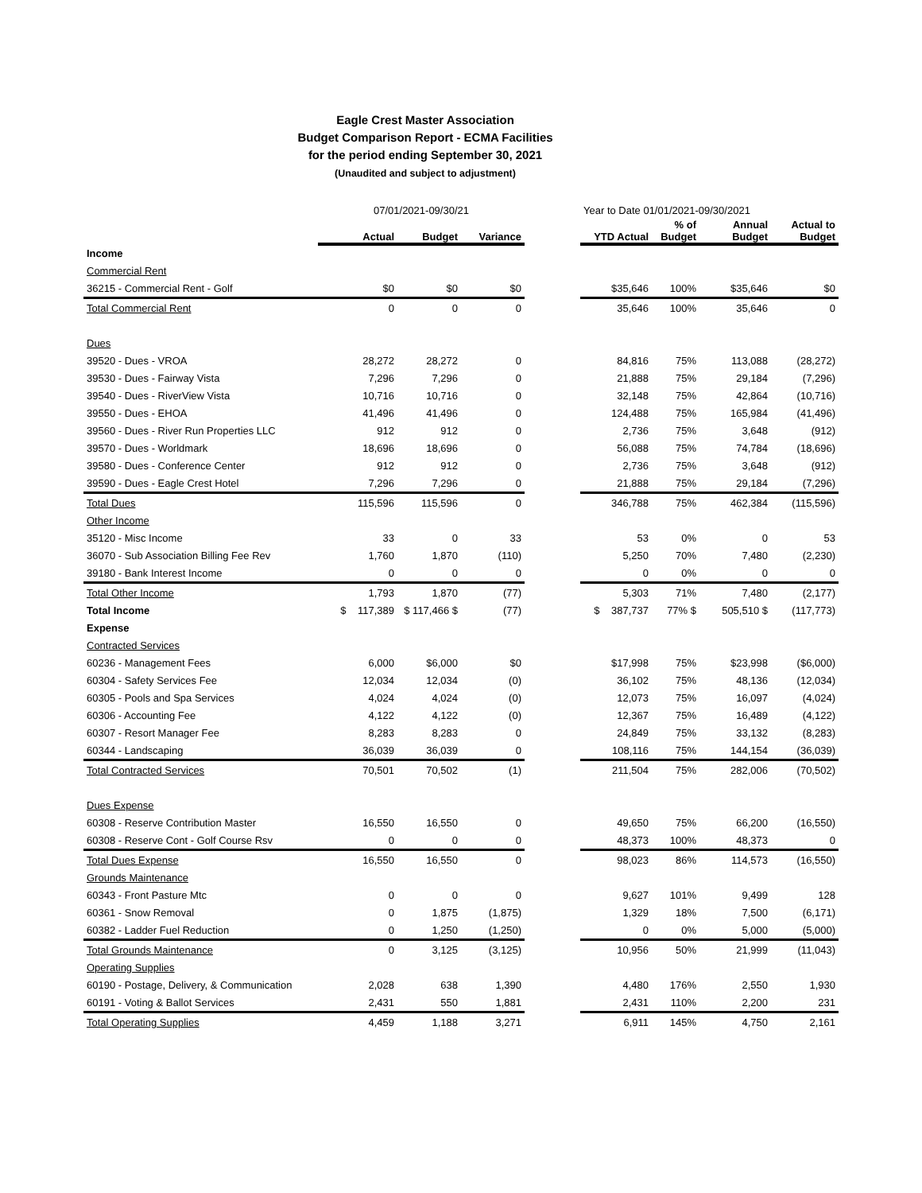Eagle Crest Master Association
Budget Comparison Report - ECMA Facilities
for the period ending September 30, 2021
(Unaudited and subject to adjustment)
| | 07/01/2021-09/30/21 | | | | Year to Date 01/01/2021-09/30/2021 | | | |
| | Actual | Budget | Variance | | YTD Actual | % of Budget | Annual Budget | Actual to Budget |
| Income | | | | | | | | |
| Commercial Rent | | | | | | | | |
| 36215 - Commercial Rent - Golf | $0 | $0 | $0 | | $35,646 | 100% | $35,646 | $0 |
| Total Commercial Rent | 0 | 0 | 0 | | 35,646 | 100% | 35,646 | 0 |
| Dues | | | | | | | | |
| 39520 - Dues - VROA | 28,272 | 28,272 | 0 | | 84,816 | 75% | 113,088 | (28,272) |
| 39530 - Dues - Fairway Vista | 7,296 | 7,296 | 0 | | 21,888 | 75% | 29,184 | (7,296) |
| 39540 - Dues - RiverView Vista | 10,716 | 10,716 | 0 | | 32,148 | 75% | 42,864 | (10,716) |
| 39550 - Dues - EHOA | 41,496 | 41,496 | 0 | | 124,488 | 75% | 165,984 | (41,496) |
| 39560 - Dues - River Run Properties LLC | 912 | 912 | 0 | | 2,736 | 75% | 3,648 | (912) |
| 39570 - Dues - Worldmark | 18,696 | 18,696 | 0 | | 56,088 | 75% | 74,784 | (18,696) |
| 39580 - Dues - Conference Center | 912 | 912 | 0 | | 2,736 | 75% | 3,648 | (912) |
| 39590 - Dues - Eagle Crest Hotel | 7,296 | 7,296 | 0 | | 21,888 | 75% | 29,184 | (7,296) |
| Total Dues | 115,596 | 115,596 | 0 | | 346,788 | 75% | 462,384 | (115,596) |
| Other Income | | | | | | | | |
| 35120 - Misc Income | 33 | 0 | 33 | | 53 | 0% | 0 | 53 |
| 36070 - Sub Association Billing Fee Rev | 1,760 | 1,870 | (110) | | 5,250 | 70% | 7,480 | (2,230) |
| 39180 - Bank Interest Income | 0 | 0 | 0 | | 0 | 0% | 0 | 0 |
| Total Other Income | 1,793 | 1,870 | (77) | | 5,303 | 71% | 7,480 | (2,177) |
| Total Income | $ 117,389 | $ 117,466 $ | (77) | | $ 387,737 | 77% $ | 505,510 $ | (117,773) |
| Expense | | | | | | | | |
| Contracted Services | | | | | | | | |
| 60236 - Management Fees | 6,000 | $6,000 | $0 | | $17,998 | 75% | $23,998 | ($6,000) |
| 60304 - Safety Services Fee | 12,034 | 12,034 | (0) | | 36,102 | 75% | 48,136 | (12,034) |
| 60305 - Pools and Spa Services | 4,024 | 4,024 | (0) | | 12,073 | 75% | 16,097 | (4,024) |
| 60306 - Accounting Fee | 4,122 | 4,122 | (0) | | 12,367 | 75% | 16,489 | (4,122) |
| 60307 - Resort Manager Fee | 8,283 | 8,283 | 0 | | 24,849 | 75% | 33,132 | (8,283) |
| 60344 - Landscaping | 36,039 | 36,039 | 0 | | 108,116 | 75% | 144,154 | (36,039) |
| Total Contracted Services | 70,501 | 70,502 | (1) | | 211,504 | 75% | 282,006 | (70,502) |
| Dues Expense | | | | | | | | |
| 60308 - Reserve Contribution Master | 16,550 | 16,550 | 0 | | 49,650 | 75% | 66,200 | (16,550) |
| 60308 - Reserve Cont - Golf Course Rsv | 0 | 0 | 0 | | 48,373 | 100% | 48,373 | 0 |
| Total Dues Expense | 16,550 | 16,550 | 0 | | 98,023 | 86% | 114,573 | (16,550) |
| Grounds Maintenance | | | | | | | | |
| 60343 - Front Pasture Mtc | 0 | 0 | 0 | | 9,627 | 101% | 9,499 | 128 |
| 60361 - Snow Removal | 0 | 1,875 | (1,875) | | 1,329 | 18% | 7,500 | (6,171) |
| 60382 - Ladder Fuel Reduction | 0 | 1,250 | (1,250) | | 0 | 0% | 5,000 | (5,000) |
| Total Grounds Maintenance | 0 | 3,125 | (3,125) | | 10,956 | 50% | 21,999 | (11,043) |
| Operating Supplies | | | | | | | | |
| 60190 - Postage, Delivery, & Communication | 2,028 | 638 | 1,390 | | 4,480 | 176% | 2,550 | 1,930 |
| 60191 - Voting & Ballot Services | 2,431 | 550 | 1,881 | | 2,431 | 110% | 2,200 | 231 |
| Total Operating Supplies | 4,459 | 1,188 | 3,271 | | 6,911 | 145% | 4,750 | 2,161 |